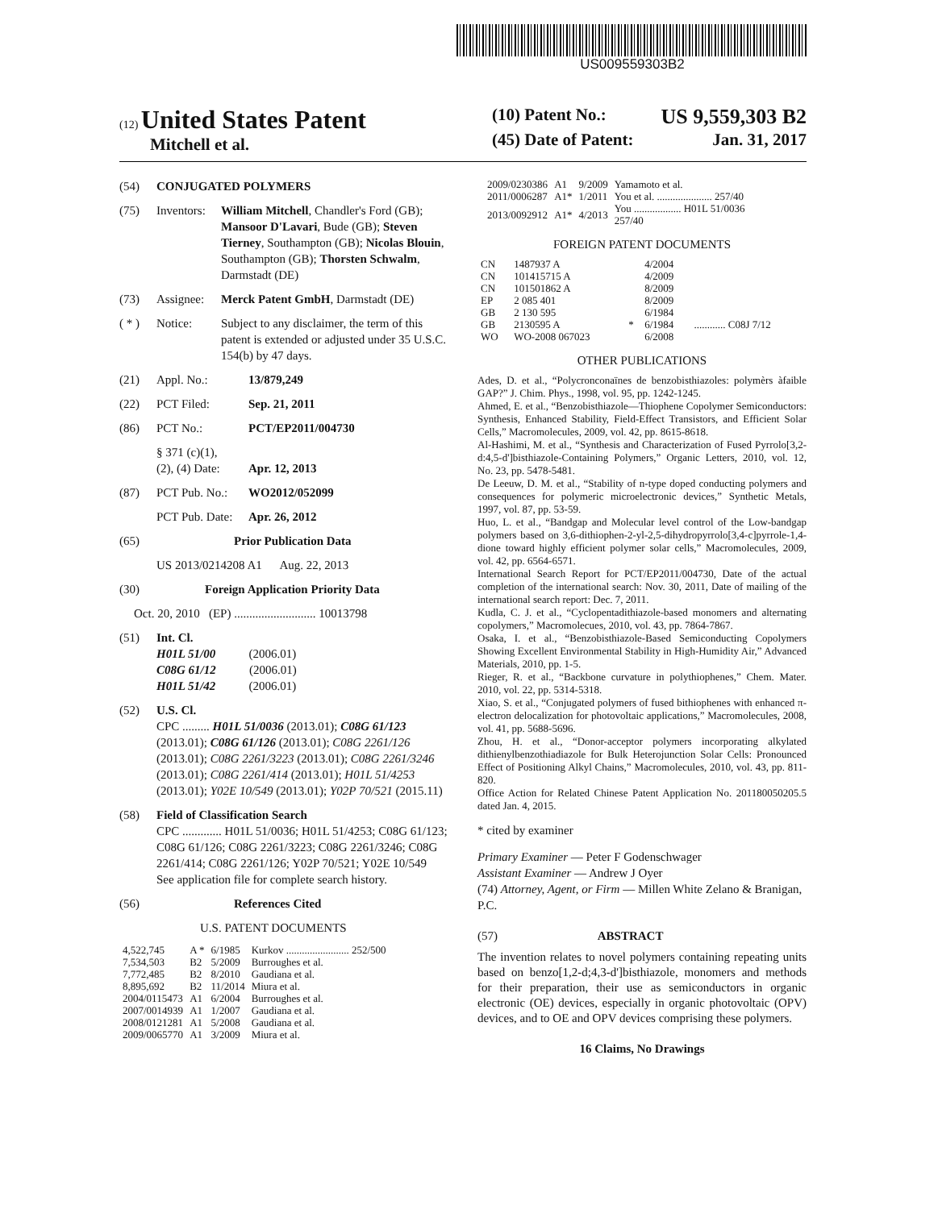US009559303B2
(12) United States Patent
Mitchell et al.
(10) Patent No.: US 9,559,303 B2
(45) Date of Patent: Jan. 31, 2017
(54) CONJUGATED POLYMERS
(75) Inventors: William Mitchell, Chandler's Ford (GB); Mansoor D'Lavari, Bude (GB); Steven Tierney, Southampton (GB); Nicolas Blouin, Southampton (GB); Thorsten Schwalm, Darmstadt (DE)
(73) Assignee: Merck Patent GmbH, Darmstadt (DE)
( * ) Notice: Subject to any disclaimer, the term of this patent is extended or adjusted under 35 U.S.C. 154(b) by 47 days.
(21) Appl. No.: 13/879,249
(22) PCT Filed: Sep. 21, 2011
(86) PCT No.: PCT/EP2011/004730
§ 371 (c)(1),
(2), (4) Date:
Apr. 12, 2013
(87) PCT Pub. No.: WO2012/052099
PCT Pub. Date: Apr. 26, 2012
(65) Prior Publication Data
US 2013/0214208 A1 Aug. 22, 2013
(30) Foreign Application Priority Data
Oct. 20, 2010 (EP) ........................... 10013798
(51) Int. Cl.
H01L 51/00 (2006.01)
C08G 61/12 (2006.01)
H01L 51/42 (2006.01)
(52) U.S. Cl.
CPC ......... H01L 51/0036 (2013.01); C08G 61/123 (2013.01); C08G 61/126 (2013.01); C08G 2261/126 (2013.01); C08G 2261/3223 (2013.01); C08G 2261/3246 (2013.01); C08G 2261/414 (2013.01); H01L 51/4253 (2013.01); Y02E 10/549 (2013.01); Y02P 70/521 (2015.11)
(58) Field of Classification Search
CPC ............. H01L 51/0036; H01L 51/4253; C08G 61/123; C08G 61/126; C08G 2261/3223; C08G 2261/3246; C08G 2261/414; C08G 2261/126; Y02P 70/521; Y02E 10/549
See application file for complete search history.
(56) References Cited
U.S. PATENT DOCUMENTS
| 4,522,745 | A * | 6/1985 | Kurkov ........................ 252/500 |
| 7,534,503 | B2 | 5/2009 | Burroughes et al. |
| 7,772,485 | B2 | 8/2010 | Gaudiana et al. |
| 8,895,692 | B2 | 11/2014 | Miura et al. |
| 2004/0115473 | A1 | 6/2004 | Burroughes et al. |
| 2007/0014939 | A1 | 1/2007 | Gaudiana et al. |
| 2008/0121281 | A1 | 5/2008 | Gaudiana et al. |
| 2009/0065770 | A1 | 3/2009 | Miura et al. |
| 2009/0230386 | A1 | 9/2009 | Yamamoto et al. |
| 2011/0006287 | A1* | 1/2011 | You et al. ..................... 257/40 |
| 2013/0092912 | A1* | 4/2013 | You .................. H01L 51/0036 257/40 |
FOREIGN PATENT DOCUMENTS
| CN | 1487937 A | | 4/2004 | |
| CN | 101415715 A | | 4/2009 | |
| CN | 101501862 A | | 8/2009 | |
| EP | 2 085 401 | | 8/2009 | |
| GB | 2 130 595 | | 6/1984 | |
| GB | 2130595 A | * | 6/1984 | ............ C08J 7/12 |
| WO | WO-2008 067023 | | 6/2008 | |
OTHER PUBLICATIONS
Ades, D. et al., “Polycronconaïnes de benzobisthiazoles: polymèrs àfaible GAP?” J. Chim. Phys., 1998, vol. 95, pp. 1242-1245.
Ahmed, E. et al., “Benzobisthiazole—Thiophene Copolymer Semiconductors: Synthesis, Enhanced Stability, Field-Effect Transistors, and Efficient Solar Cells,” Macromolecules, 2009, vol. 42, pp. 8615-8618.
Al-Hashimi, M. et al., “Synthesis and Characterization of Fused Pyrrolo[3,2-d:4,5-d']bisthiazole-Containing Polymers,” Organic Letters, 2010, vol. 12, No. 23, pp. 5478-5481.
De Leeuw, D. M. et al., “Stability of n-type doped conducting polymers and consequences for polymeric microelectronic devices,” Synthetic Metals, 1997, vol. 87, pp. 53-59.
Huo, L. et al., “Bandgap and Molecular level control of the Low-bandgap polymers based on 3,6-dithiophen-2-yl-2,5-dihydropyrrolo[3,4-c]pyrrole-1,4-dione toward highly efficient polymer solar cells,” Macromolecules, 2009, vol. 42, pp. 6564-6571.
International Search Report for PCT/EP2011/004730, Date of the actual completion of the international search: Nov. 30, 2011, Date of mailing of the international search report: Dec. 7, 2011.
Kudla, C. J. et al., “Cyclopentadithiazole-based monomers and alternating copolymers,” Macromolecues, 2010, vol. 43, pp. 7864-7867.
Osaka, I. et al., “Benzobisthiazole-Based Semiconducting Copolymers Showing Excellent Environmental Stability in High-Humidity Air,” Advanced Materials, 2010, pp. 1-5.
Rieger, R. et al., “Backbone curvature in polythiophenes,” Chem. Mater. 2010, vol. 22, pp. 5314-5318.
Xiao, S. et al., “Conjugated polymers of fused bithiophenes with enhanced π-electron delocalization for photovoltaic applications,” Macromolecules, 2008, vol. 41, pp. 5688-5696.
Zhou, H. et al., “Donor-acceptor polymers incorporating alkylated dithienylbenzothiadiazole for Bulk Heterojunction Solar Cells: Pronounced Effect of Positioning Alkyl Chains,” Macromolecules, 2010, vol. 43, pp. 811-820.
Office Action for Related Chinese Patent Application No. 201180050205.5 dated Jan. 4, 2015.
* cited by examiner
Primary Examiner — Peter F Godenschwager
Assistant Examiner — Andrew J Oyer
(74) Attorney, Agent, or Firm — Millen White Zelano & Branigan, P.C.
(57) ABSTRACT
The invention relates to novel polymers containing repeating units based on benzo[1,2-d;4,3-d']bisthiazole, monomers and methods for their preparation, their use as semiconductors in organic electronic (OE) devices, especially in organic photovoltaic (OPV) devices, and to OE and OPV devices comprising these polymers.
16 Claims, No Drawings